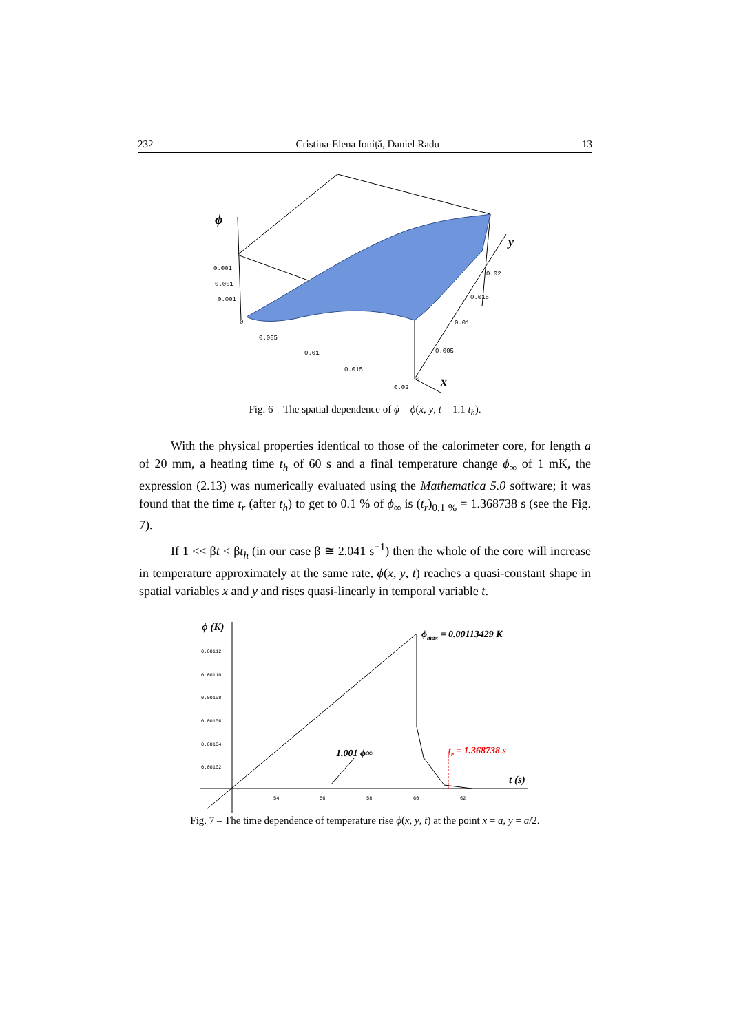232 Cristina-Elena Ioniță, Daniel Radu 13
ϕ
y
x
0.001
0.001
0.001
0
0.005
0.01
0.015
0.02
0
0.005
0.01
0.015
0.02
Fig. 6 – The spatial dependence of ϕ = ϕ(x, y, t = 1.1 t<sub>h</sub>).
With the physical properties identical to those of the calorimeter core, for length a of 20 mm, a heating time t<sub>h</sub> of 60 s and a final temperature change ϕ<sub>∞</sub> of 1 mK, the expression (2.13) was numerically evaluated using the Mathematica 5.0 software; it was found that the time t<sub>r</sub> (after t<sub>h</sub>) to get to 0.1 % of ϕ<sub>∞</sub> is (t<sub>r</sub>)<sub>0.1 %</sub> = 1.368738 s (see the Fig. 7).
If 1 << βt < βt<sub>h</sub> (in our case β ≅ 2.041 s<sup>−1</sup>) then the whole of the core will increase in temperature approximately at the same rate, ϕ(x, y, t) reaches a quasi-constant shape in spatial variables x and y and rises quasi-linearly in temporal variable t.
ϕ (K)
ϕmax = 0.00113429 K
1.001 ϕ∞
tr = 1.368738 s
t (s)
0.00112
0.00110
0.00108
0.00106
0.00104
0.00102
54
56
58
60
62
Fig. 7 – The time dependence of temperature rise ϕ(x, y, t) at the point x = a, y = a/2.